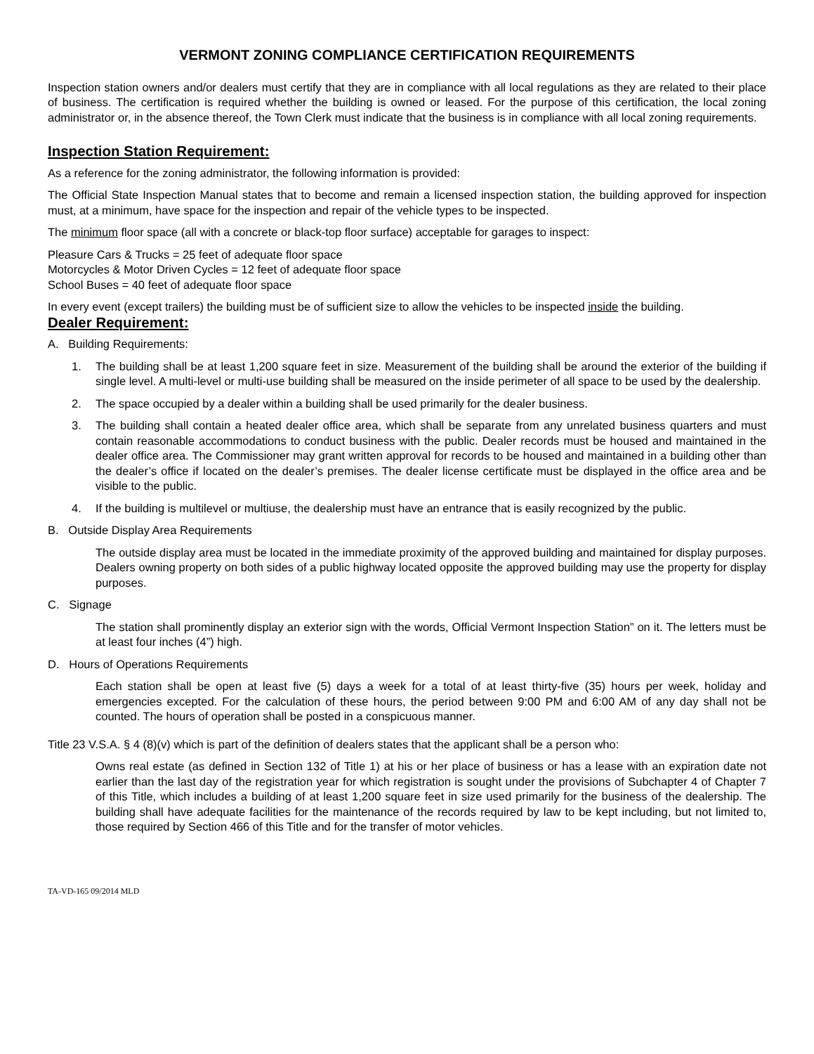VERMONT ZONING COMPLIANCE CERTIFICATION REQUIREMENTS
Inspection station owners and/or dealers must certify that they are in compliance with all local regulations as they are related to their place of business. The certification is required whether the building is owned or leased. For the purpose of this certification, the local zoning administrator or, in the absence thereof, the Town Clerk must indicate that the business is in compliance with all local zoning requirements.
Inspection Station Requirement:
As a reference for the zoning administrator, the following information is provided:
The Official State Inspection Manual states that to become and remain a licensed inspection station, the building approved for inspection must, at a minimum, have space for the inspection and repair of the vehicle types to be inspected.
The minimum floor space (all with a concrete or black-top floor surface) acceptable for garages to inspect:
Pleasure Cars & Trucks = 25 feet of adequate floor space
Motorcycles & Motor Driven Cycles = 12 feet of adequate floor space
School Buses = 40 feet of adequate floor space
In every event (except trailers) the building must be of sufficient size to allow the vehicles to be inspected inside the building.
Dealer Requirement:
A. Building Requirements:
1. The building shall be at least 1,200 square feet in size. Measurement of the building shall be around the exterior of the building if single level. A multi-level or multi-use building shall be measured on the inside perimeter of all space to be used by the dealership.
2. The space occupied by a dealer within a building shall be used primarily for the dealer business.
3. The building shall contain a heated dealer office area, which shall be separate from any unrelated business quarters and must contain reasonable accommodations to conduct business with the public. Dealer records must be housed and maintained in the dealer office area. The Commissioner may grant written approval for records to be housed and maintained in a building other than the dealer’s office if located on the dealer’s premises. The dealer license certificate must be displayed in the office area and be visible to the public.
4. If the building is multilevel or multiuse, the dealership must have an entrance that is easily recognized by the public.
B. Outside Display Area Requirements
The outside display area must be located in the immediate proximity of the approved building and maintained for display purposes. Dealers owning property on both sides of a public highway located opposite the approved building may use the property for display purposes.
C. Signage
The station shall prominently display an exterior sign with the words, Official Vermont Inspection Station” on it. The letters must be at least four inches (4”) high.
D. Hours of Operations Requirements
Each station shall be open at least five (5) days a week for a total of at least thirty-five (35) hours per week, holiday and emergencies excepted. For the calculation of these hours, the period between 9:00 PM and 6:00 AM of any day shall not be counted. The hours of operation shall be posted in a conspicuous manner.
Title 23 V.S.A. § 4 (8)(v) which is part of the definition of dealers states that the applicant shall be a person who:
Owns real estate (as defined in Section 132 of Title 1) at his or her place of business or has a lease with an expiration date not earlier than the last day of the registration year for which registration is sought under the provisions of Subchapter 4 of Chapter 7 of this Title, which includes a building of at least 1,200 square feet in size used primarily for the business of the dealership. The building shall have adequate facilities for the maintenance of the records required by law to be kept including, but not limited to, those required by Section 466 of this Title and for the transfer of motor vehicles.
TA-VD-165 09/2014 MLD